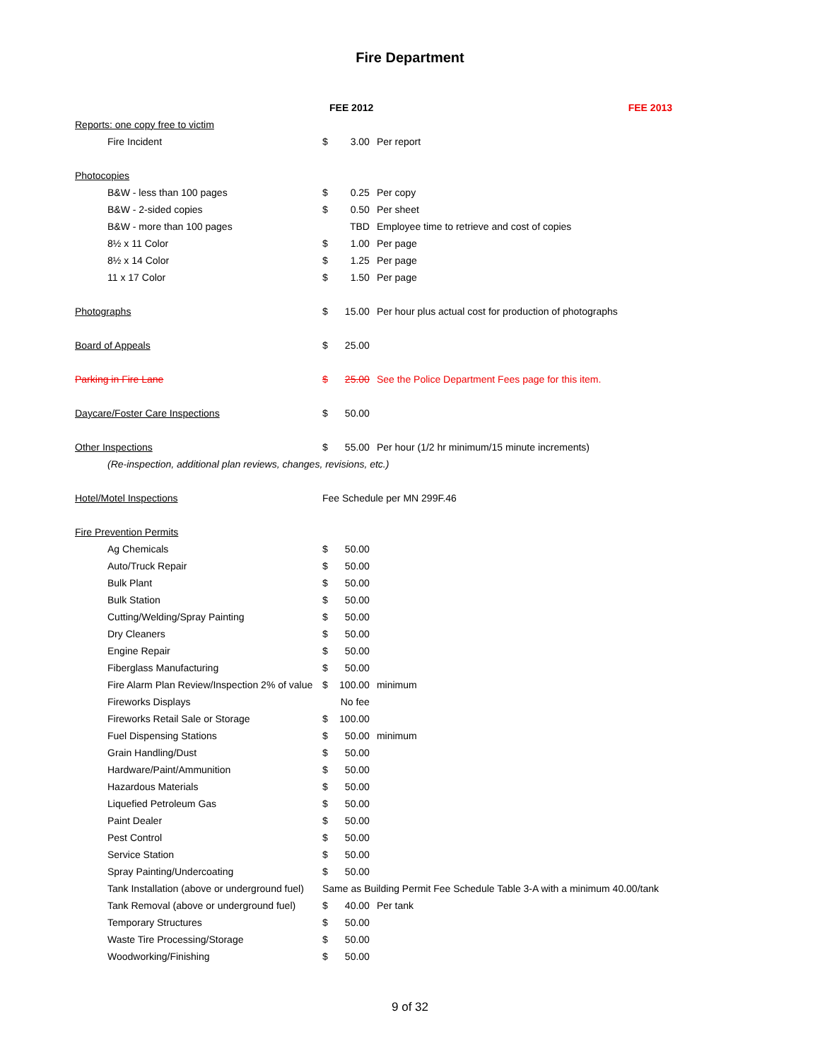Fire Department
| | FEE 2012 | | FEE 2013 |
| --- | --- | --- | --- |
| Reports: one copy free to victim | | | |
| Fire Incident | $ | 3.00 | Per report |
| Photocopies | | | |
| B&W - less than 100 pages | $ | 0.25 | Per copy |
| B&W - 2-sided copies | $ | 0.50 | Per sheet |
| B&W - more than 100 pages | | TBD | Employee time to retrieve and cost of copies |
| 8½ x 11 Color | $ | 1.00 | Per page |
| 8½ x 14 Color | $ | 1.25 | Per page |
| 11 x 17 Color | $ | 1.50 | Per page |
| Photographs | $ | 15.00 | Per hour plus actual cost for production of photographs |
| Board of Appeals | $ | 25.00 | |
| Parking in Fire Lane | $ | 25.00 | See the Police Department Fees page for this item. |
| Daycare/Foster Care Inspections | $ | 50.00 | |
| Other Inspections | $ | 55.00 | Per hour (1/2 hr minimum/15 minute increments) |
| (Re-inspection, additional plan reviews, changes, revisions, etc.) | | | |
| Hotel/Motel Inspections | Fee Schedule per MN 299F.46 | | |
| Fire Prevention Permits | | | |
| Ag Chemicals | $ | 50.00 | |
| Auto/Truck Repair | $ | 50.00 | |
| Bulk Plant | $ | 50.00 | |
| Bulk Station | $ | 50.00 | |
| Cutting/Welding/Spray Painting | $ | 50.00 | |
| Dry Cleaners | $ | 50.00 | |
| Engine Repair | $ | 50.00 | |
| Fiberglass Manufacturing | $ | 50.00 | |
| Fire Alarm Plan Review/Inspection 2% of value | $ | 100.00 | minimum |
| Fireworks Displays | | No fee | |
| Fireworks Retail Sale or Storage | $ | 100.00 | |
| Fuel Dispensing Stations | $ | 50.00 | minimum |
| Grain Handling/Dust | $ | 50.00 | |
| Hardware/Paint/Ammunition | $ | 50.00 | |
| Hazardous Materials | $ | 50.00 | |
| Liquefied Petroleum Gas | $ | 50.00 | |
| Paint Dealer | $ | 50.00 | |
| Pest Control | $ | 50.00 | |
| Service Station | $ | 50.00 | |
| Spray Painting/Undercoating | $ | 50.00 | |
| Tank Installation (above or underground fuel) | Same as Building Permit Fee Schedule Table 3-A with a minimum 40.00/tank | | |
| Tank Removal (above or underground fuel) | $ | 40.00 | Per tank |
| Temporary Structures | $ | 50.00 | |
| Waste Tire Processing/Storage | $ | 50.00 | |
| Woodworking/Finishing | $ | 50.00 | |
9 of 32